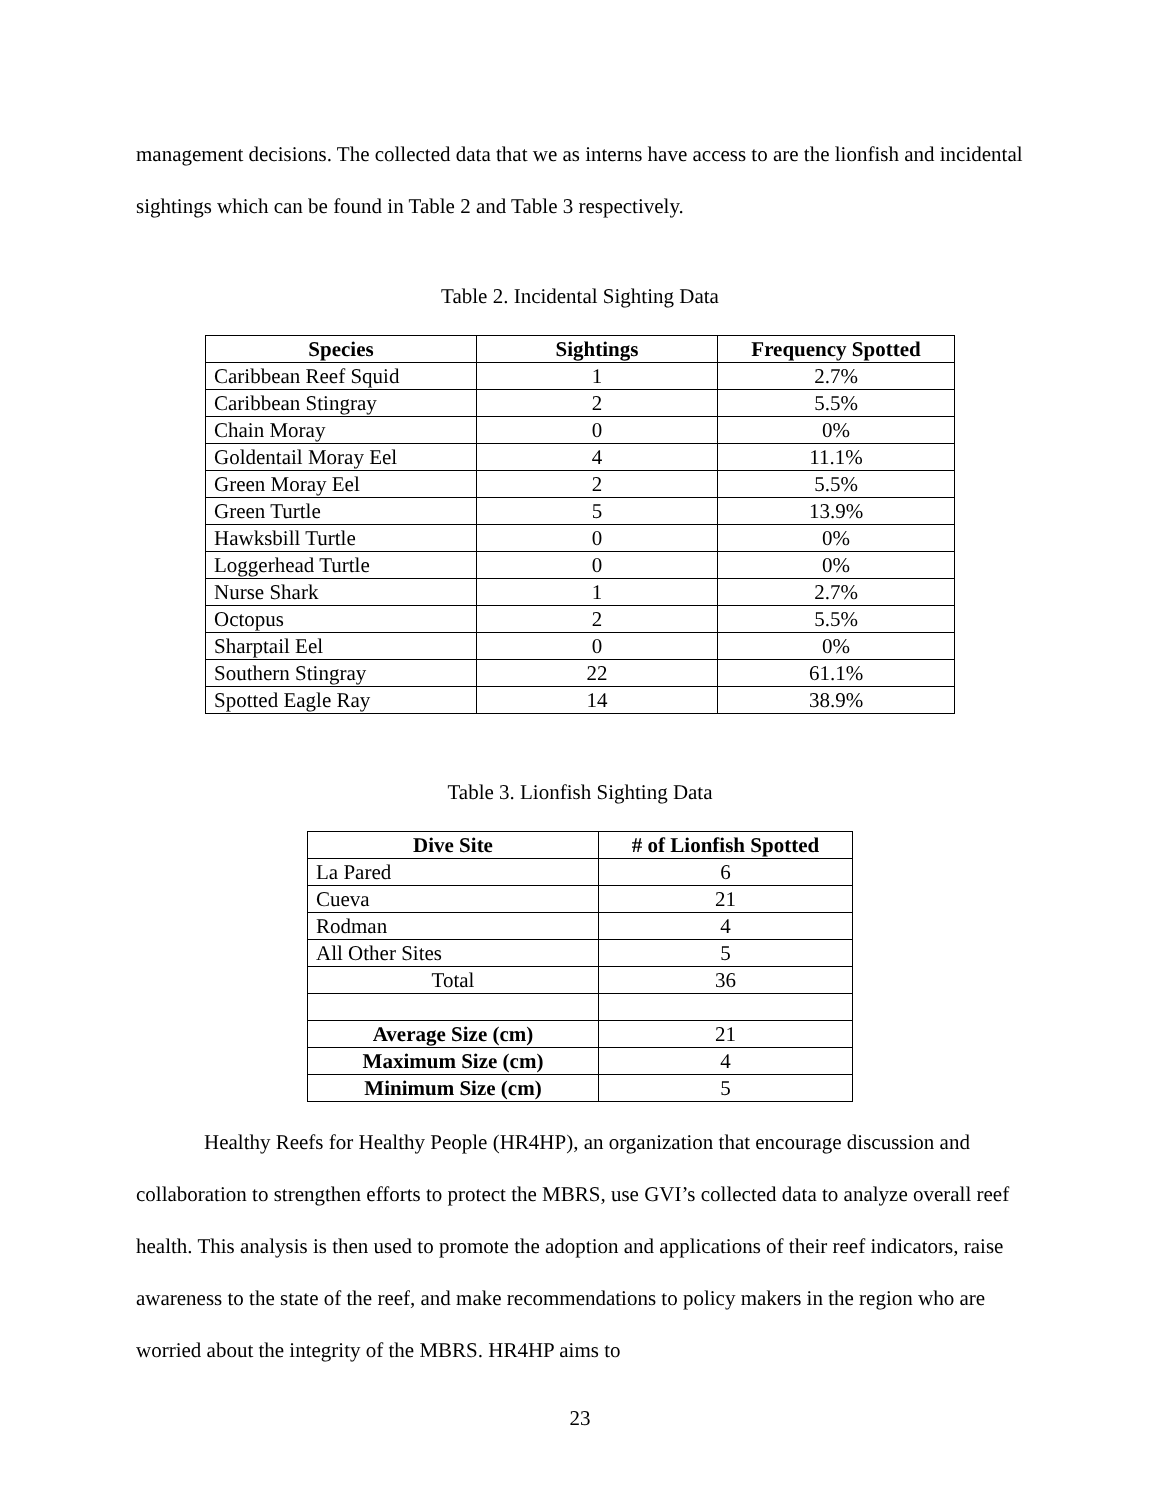management decisions. The collected data that we as interns have access to are the lionfish and incidental sightings which can be found in Table 2 and Table 3 respectively.
Table 2. Incidental Sighting Data
| Species | Sightings | Frequency Spotted |
| --- | --- | --- |
| Caribbean Reef Squid | 1 | 2.7% |
| Caribbean Stingray | 2 | 5.5% |
| Chain Moray | 0 | 0% |
| Goldentail Moray Eel | 4 | 11.1% |
| Green Moray Eel | 2 | 5.5% |
| Green Turtle | 5 | 13.9% |
| Hawksbill Turtle | 0 | 0% |
| Loggerhead Turtle | 0 | 0% |
| Nurse Shark | 1 | 2.7% |
| Octopus | 2 | 5.5% |
| Sharptail Eel | 0 | 0% |
| Southern Stingray | 22 | 61.1% |
| Spotted Eagle Ray | 14 | 38.9% |
Table 3. Lionfish Sighting Data
| Dive Site | # of Lionfish Spotted |
| --- | --- |
| La Pared | 6 |
| Cueva | 21 |
| Rodman | 4 |
| All Other Sites | 5 |
| Total | 36 |
| Average Size (cm) | 21 |
| Maximum Size (cm) | 4 |
| Minimum Size (cm) | 5 |
Healthy Reefs for Healthy People (HR4HP), an organization that encourage discussion and collaboration to strengthen efforts to protect the MBRS, use GVI’s collected data to analyze overall reef health. This analysis is then used to promote the adoption and applications of their reef indicators, raise awareness to the state of the reef, and make recommendations to policy makers in the region who are worried about the integrity of the MBRS. HR4HP aims to
23